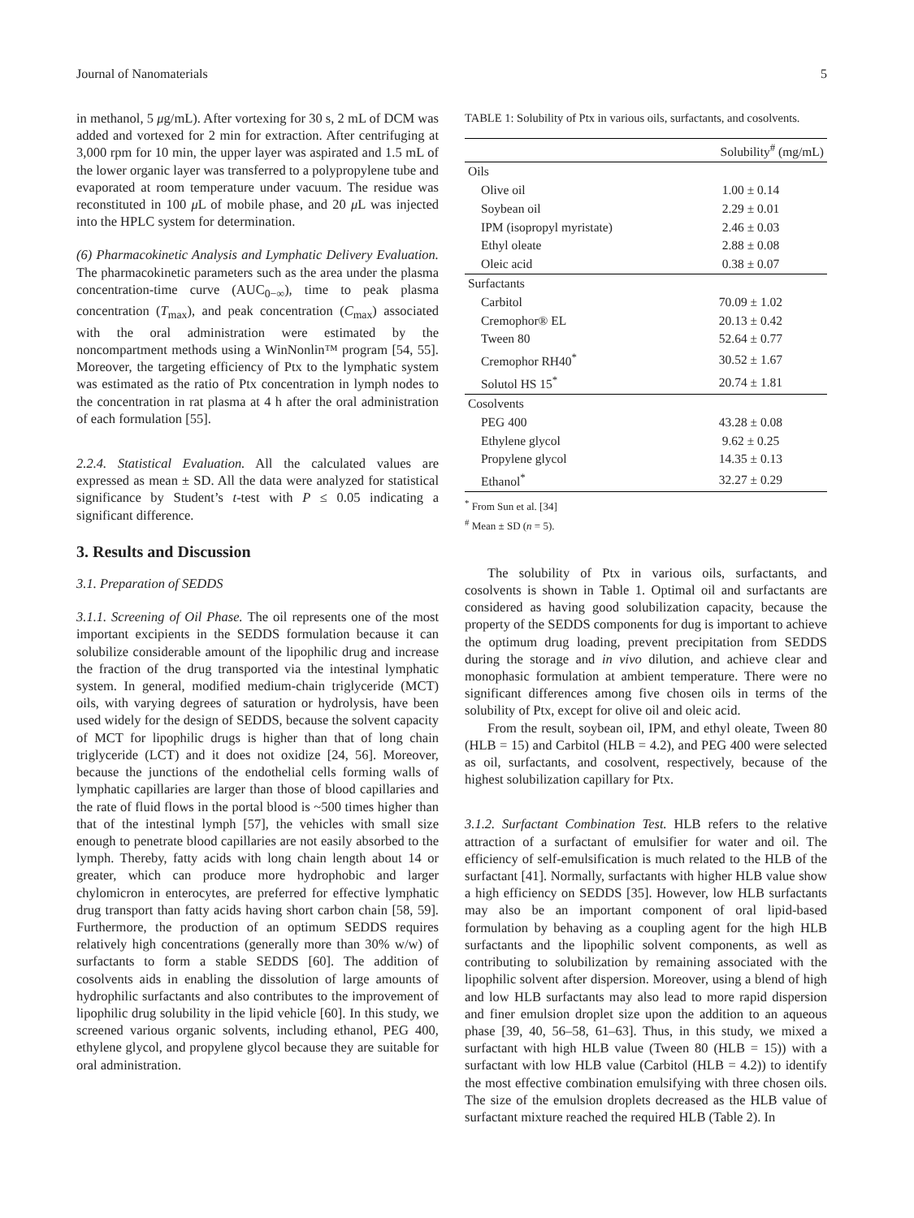Journal of Nanomaterials 5
in methanol, 5 μg/mL). After vortexing for 30 s, 2 mL of DCM was added and vortexed for 2 min for extraction. After centrifuging at 3,000 rpm for 10 min, the upper layer was aspirated and 1.5 mL of the lower organic layer was transferred to a polypropylene tube and evaporated at room temperature under vacuum. The residue was reconstituted in 100 μ L of mobile phase, and 20 μ L was injected into the HPLC system for determination.
(6) Pharmacokinetic Analysis and Lymphatic Delivery Evaluation. The pharmacokinetic parameters such as the area under the plasma concentration-time curve (AUC<sub>0−∞</sub>), time to peak plasma concentration (T<sub>max</sub>), and peak concentration (C<sub>max</sub>) associated with the oral administration were estimated by the noncompartment methods using a WinNonlin™ program [54, 55]. Moreover, the targeting efficiency of Ptx to the lymphatic system was estimated as the ratio of Ptx concentration in lymph nodes to the concentration in rat plasma at 4 h after the oral administration of each formulation [55].
2.2.4. Statistical Evaluation. All the calculated values are expressed as mean ± SD. All the data were analyzed for statistical significance by Student’s t-test with P ≤ 0.05 indicating a significant difference.
3. Results and Discussion
3.1. Preparation of SEDDS
3.1.1. Screening of Oil Phase. The oil represents one of the most important excipients in the SEDDS formulation because it can solubilize considerable amount of the lipophilic drug and increase the fraction of the drug transported via the intestinal lymphatic system. In general, modified medium-chain triglyceride (MCT) oils, with varying degrees of saturation or hydrolysis, have been used widely for the design of SEDDS, because the solvent capacity of MCT for lipophilic drugs is higher than that of long chain triglyceride (LCT) and it does not oxidize [24, 56]. Moreover, because the junctions of the endothelial cells forming walls of lymphatic capillaries are larger than those of blood capillaries and the rate of fluid flows in the portal blood is ~500 times higher than that of the intestinal lymph [57], the vehicles with small size enough to penetrate blood capillaries are not easily absorbed to the lymph. Thereby, fatty acids with long chain length about 14 or greater, which can produce more hydrophobic and larger chylomicron in enterocytes, are preferred for effective lymphatic drug transport than fatty acids having short carbon chain [58, 59]. Furthermore, the production of an optimum SEDDS requires relatively high concentrations (generally more than 30% w/w) of surfactants to form a stable SEDDS [60]. The addition of cosolvents aids in enabling the dissolution of large amounts of hydrophilic surfactants and also contributes to the improvement of lipophilic drug solubility in the lipid vehicle [60]. In this study, we screened various organic solvents, including ethanol, PEG 400, ethylene glycol, and propylene glycol because they are suitable for oral administration.
TABLE 1: Solubility of Ptx in various oils, surfactants, and cosolvents.
| | Solubility<sup>#</sup> (mg/mL) |
| --- | --- |
| Oils | |
| Olive oil | 1.00 ± 0.14 |
| Soybean oil | 2.29 ± 0.01 |
| IPM (isopropyl myristate) | 2.46 ± 0.03 |
| Ethyl oleate | 2.88 ± 0.08 |
| Oleic acid | 0.38 ± 0.07 |
| Surfactants | |
| Carbitol | 70.09 ± 1.02 |
| Cremophor® EL | 20.13 ± 0.42 |
| Tween 80 | 52.64 ± 0.77 |
| Cremophor RH40<sup>*</sup> | 30.52 ± 1.67 |
| Solutol HS 15<sup>*</sup> | 20.74 ± 1.81 |
| Cosolvents | |
| PEG 400 | 43.28 ± 0.08 |
| Ethylene glycol | 9.62 ± 0.25 |
| Propylene glycol | 14.35 ± 0.13 |
| Ethanol<sup>*</sup> | 32.27 ± 0.29 |
<sup>*</sup> From Sun et al. [34]
<sup>#</sup> Mean ± SD (n = 5).
The solubility of Ptx in various oils, surfactants, and cosolvents is shown in Table 1. Optimal oil and surfactants are considered as having good solubilization capacity, because the property of the SEDDS components for dug is important to achieve the optimum drug loading, prevent precipitation from SEDDS during the storage and in vivo dilution, and achieve clear and monophasic formulation at ambient temperature. There were no significant differences among five chosen oils in terms of the solubility of Ptx, except for olive oil and oleic acid.
From the result, soybean oil, IPM, and ethyl oleate, Tween 80 (HLB = 15) and Carbitol (HLB = 4.2), and PEG 400 were selected as oil, surfactants, and cosolvent, respectively, because of the highest solubilization capillary for Ptx.
3.1.2. Surfactant Combination Test. HLB refers to the relative attraction of a surfactant of emulsifier for water and oil. The efficiency of self-emulsification is much related to the HLB of the surfactant [41]. Normally, surfactants with higher HLB value show a high efficiency on SEDDS [35]. However, low HLB surfactants may also be an important component of oral lipid-based formulation by behaving as a coupling agent for the high HLB surfactants and the lipophilic solvent components, as well as contributing to solubilization by remaining associated with the lipophilic solvent after dispersion. Moreover, using a blend of high and low HLB surfactants may also lead to more rapid dispersion and finer emulsion droplet size upon the addition to an aqueous phase [39, 40, 56–58, 61–63]. Thus, in this study, we mixed a surfactant with high HLB value (Tween 80 (HLB = 15)) with a surfactant with low HLB value (Carbitol (HLB = 4.2)) to identify the most effective combination emulsifying with three chosen oils. The size of the emulsion droplets decreased as the HLB value of surfactant mixture reached the required HLB (Table 2). In